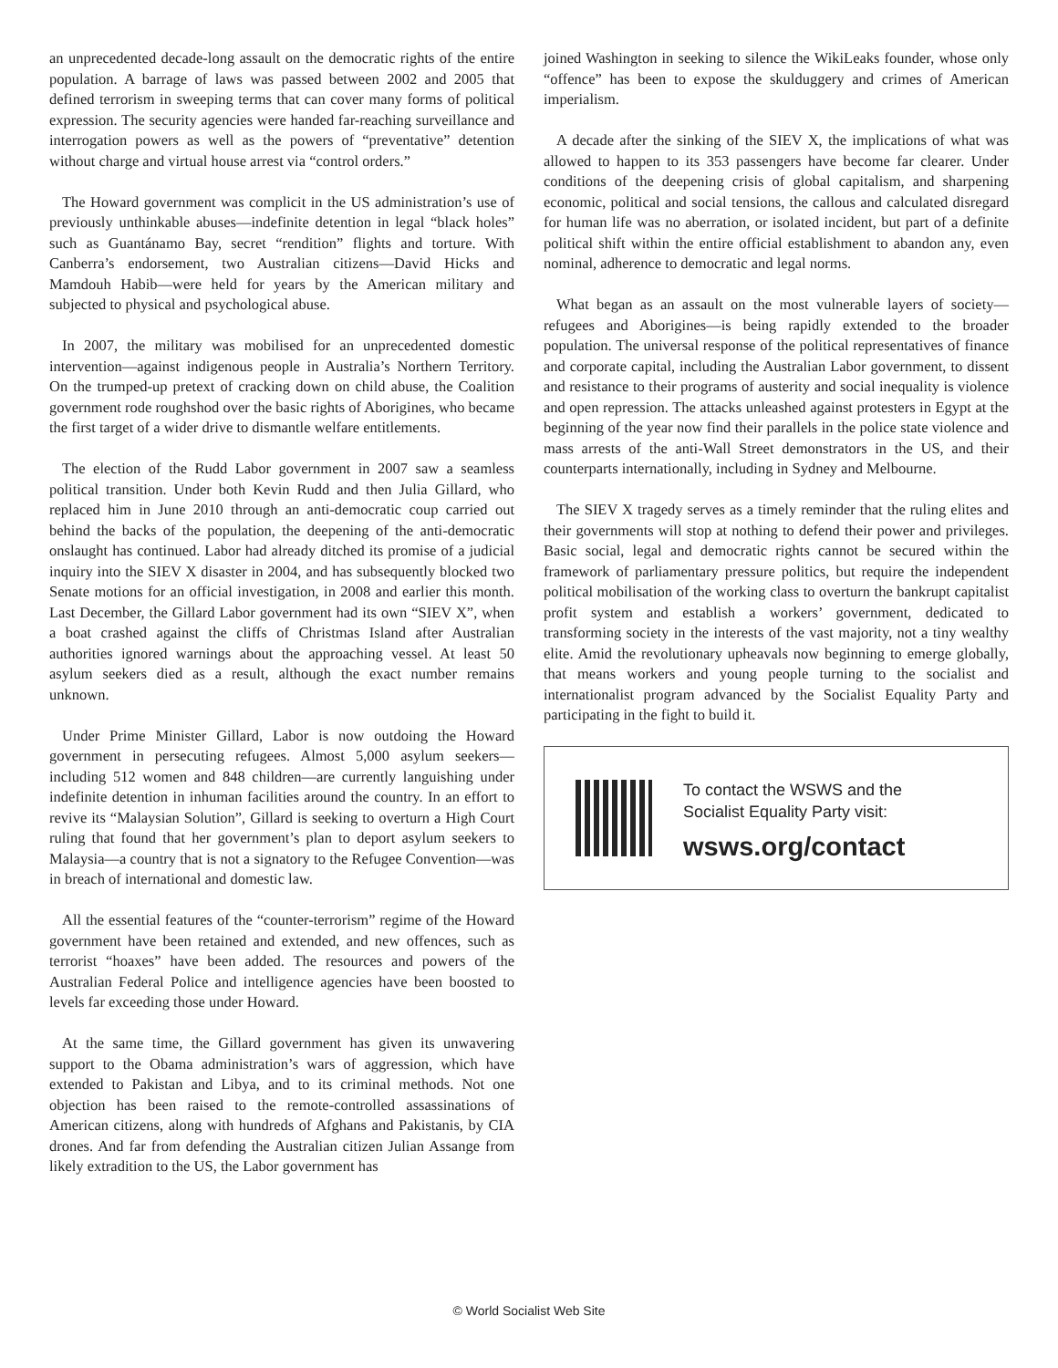an unprecedented decade-long assault on the democratic rights of the entire population. A barrage of laws was passed between 2002 and 2005 that defined terrorism in sweeping terms that can cover many forms of political expression. The security agencies were handed far-reaching surveillance and interrogation powers as well as the powers of “preventative” detention without charge and virtual house arrest via “control orders.”
The Howard government was complicit in the US administration’s use of previously unthinkable abuses—indefinite detention in legal “black holes” such as Guantánamo Bay, secret “rendition” flights and torture. With Canberra’s endorsement, two Australian citizens—David Hicks and Mamdouh Habib—were held for years by the American military and subjected to physical and psychological abuse.
In 2007, the military was mobilised for an unprecedented domestic intervention—against indigenous people in Australia’s Northern Territory. On the trumped-up pretext of cracking down on child abuse, the Coalition government rode roughshod over the basic rights of Aborigines, who became the first target of a wider drive to dismantle welfare entitlements.
The election of the Rudd Labor government in 2007 saw a seamless political transition. Under both Kevin Rudd and then Julia Gillard, who replaced him in June 2010 through an anti-democratic coup carried out behind the backs of the population, the deepening of the anti-democratic onslaught has continued. Labor had already ditched its promise of a judicial inquiry into the SIEV X disaster in 2004, and has subsequently blocked two Senate motions for an official investigation, in 2008 and earlier this month. Last December, the Gillard Labor government had its own “SIEV X”, when a boat crashed against the cliffs of Christmas Island after Australian authorities ignored warnings about the approaching vessel. At least 50 asylum seekers died as a result, although the exact number remains unknown.
Under Prime Minister Gillard, Labor is now outdoing the Howard government in persecuting refugees. Almost 5,000 asylum seekers—including 512 women and 848 children—are currently languishing under indefinite detention in inhuman facilities around the country. In an effort to revive its “Malaysian Solution”, Gillard is seeking to overturn a High Court ruling that found that her government’s plan to deport asylum seekers to Malaysia—a country that is not a signatory to the Refugee Convention—was in breach of international and domestic law.
All the essential features of the “counter-terrorism” regime of the Howard government have been retained and extended, and new offences, such as terrorist “hoaxes” have been added. The resources and powers of the Australian Federal Police and intelligence agencies have been boosted to levels far exceeding those under Howard.
At the same time, the Gillard government has given its unwavering support to the Obama administration’s wars of aggression, which have extended to Pakistan and Libya, and to its criminal methods. Not one objection has been raised to the remote-controlled assassinations of American citizens, along with hundreds of Afghans and Pakistanis, by CIA drones. And far from defending the Australian citizen Julian Assange from likely extradition to the US, the Labor government has
joined Washington in seeking to silence the WikiLeaks founder, whose only “offence” has been to expose the skulduggery and crimes of American imperialism.
A decade after the sinking of the SIEV X, the implications of what was allowed to happen to its 353 passengers have become far clearer. Under conditions of the deepening crisis of global capitalism, and sharpening economic, political and social tensions, the callous and calculated disregard for human life was no aberration, or isolated incident, but part of a definite political shift within the entire official establishment to abandon any, even nominal, adherence to democratic and legal norms.
What began as an assault on the most vulnerable layers of society—refugees and Aborigines—is being rapidly extended to the broader population. The universal response of the political representatives of finance and corporate capital, including the Australian Labor government, to dissent and resistance to their programs of austerity and social inequality is violence and open repression. The attacks unleashed against protesters in Egypt at the beginning of the year now find their parallels in the police state violence and mass arrests of the anti-Wall Street demonstrators in the US, and their counterparts internationally, including in Sydney and Melbourne.
The SIEV X tragedy serves as a timely reminder that the ruling elites and their governments will stop at nothing to defend their power and privileges. Basic social, legal and democratic rights cannot be secured within the framework of parliamentary pressure politics, but require the independent political mobilisation of the working class to overturn the bankrupt capitalist profit system and establish a workers’ government, dedicated to transforming society in the interests of the vast majority, not a tiny wealthy elite. Amid the revolutionary upheavals now beginning to emerge globally, that means workers and young people turning to the socialist and internationalist program advanced by the Socialist Equality Party and participating in the fight to build it.
To contact the WSWS and the
Socialist Equality Party visit:
wsws.org/contact
© World Socialist Web Site